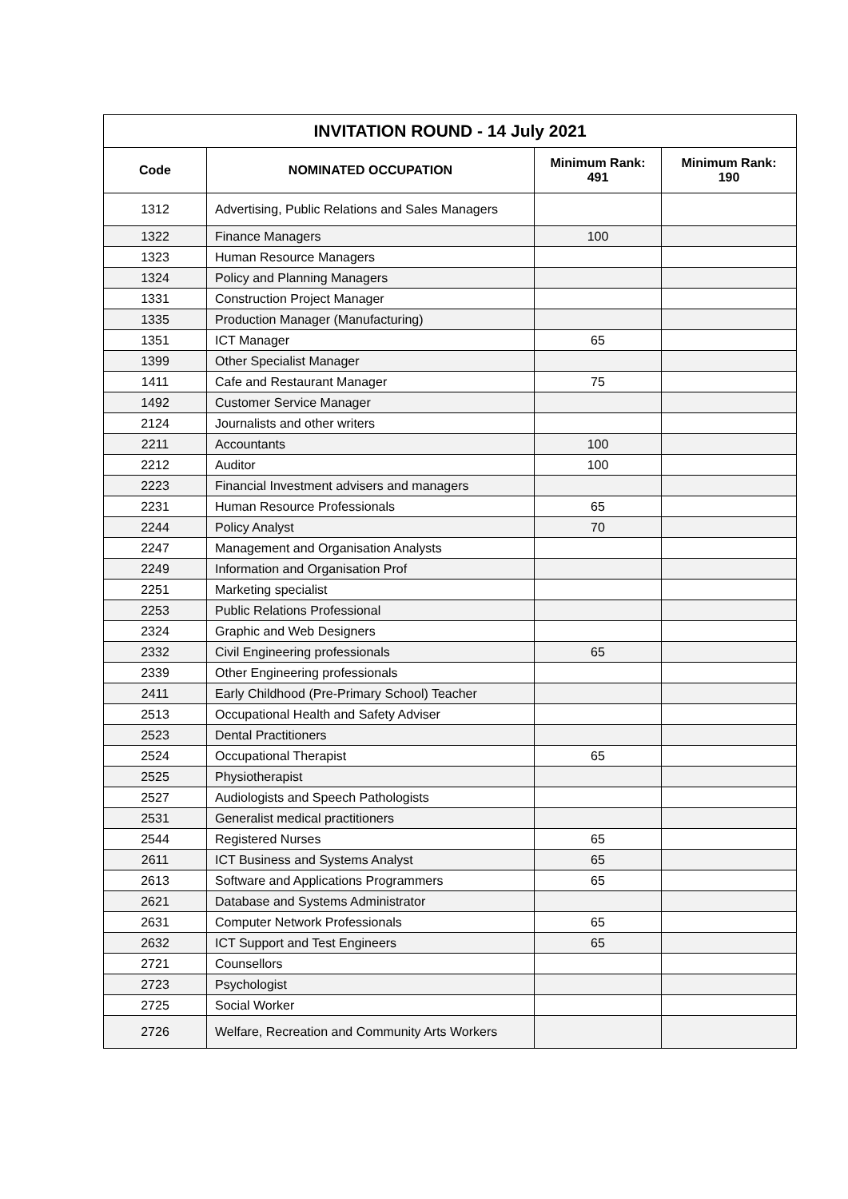| INVITATION ROUND - 14 July 2021 | | | |
| --- | --- | --- | --- |
| Code | NOMINATED OCCUPATION | Minimum Rank: 491 | Minimum Rank: 190 |
| 1312 | Advertising, Public Relations and Sales Managers | | |
| 1322 | Finance Managers | 100 | |
| 1323 | Human Resource Managers | | |
| 1324 | Policy and Planning Managers | | |
| 1331 | Construction Project Manager | | |
| 1335 | Production Manager (Manufacturing) | | |
| 1351 | ICT Manager | 65 | |
| 1399 | Other Specialist Manager | | |
| 1411 | Cafe and Restaurant Manager | 75 | |
| 1492 | Customer Service Manager | | |
| 2124 | Journalists and other writers | | |
| 2211 | Accountants | 100 | |
| 2212 | Auditor | 100 | |
| 2223 | Financial Investment advisers and managers | | |
| 2231 | Human Resource Professionals | 65 | |
| 2244 | Policy Analyst | 70 | |
| 2247 | Management and Organisation Analysts | | |
| 2249 | Information and Organisation Prof | | |
| 2251 | Marketing specialist | | |
| 2253 | Public Relations Professional | | |
| 2324 | Graphic and Web Designers | | |
| 2332 | Civil Engineering professionals | 65 | |
| 2339 | Other Engineering professionals | | |
| 2411 | Early Childhood (Pre-Primary School) Teacher | | |
| 2513 | Occupational Health and Safety Adviser | | |
| 2523 | Dental Practitioners | | |
| 2524 | Occupational Therapist | 65 | |
| 2525 | Physiotherapist | | |
| 2527 | Audiologists and Speech Pathologists | | |
| 2531 | Generalist medical practitioners | | |
| 2544 | Registered Nurses | 65 | |
| 2611 | ICT Business and Systems Analyst | 65 | |
| 2613 | Software and Applications Programmers | 65 | |
| 2621 | Database and Systems Administrator | | |
| 2631 | Computer Network Professionals | 65 | |
| 2632 | ICT Support and Test Engineers | 65 | |
| 2721 | Counsellors | | |
| 2723 | Psychologist | | |
| 2725 | Social Worker | | |
| 2726 | Welfare, Recreation and Community Arts Workers | | |